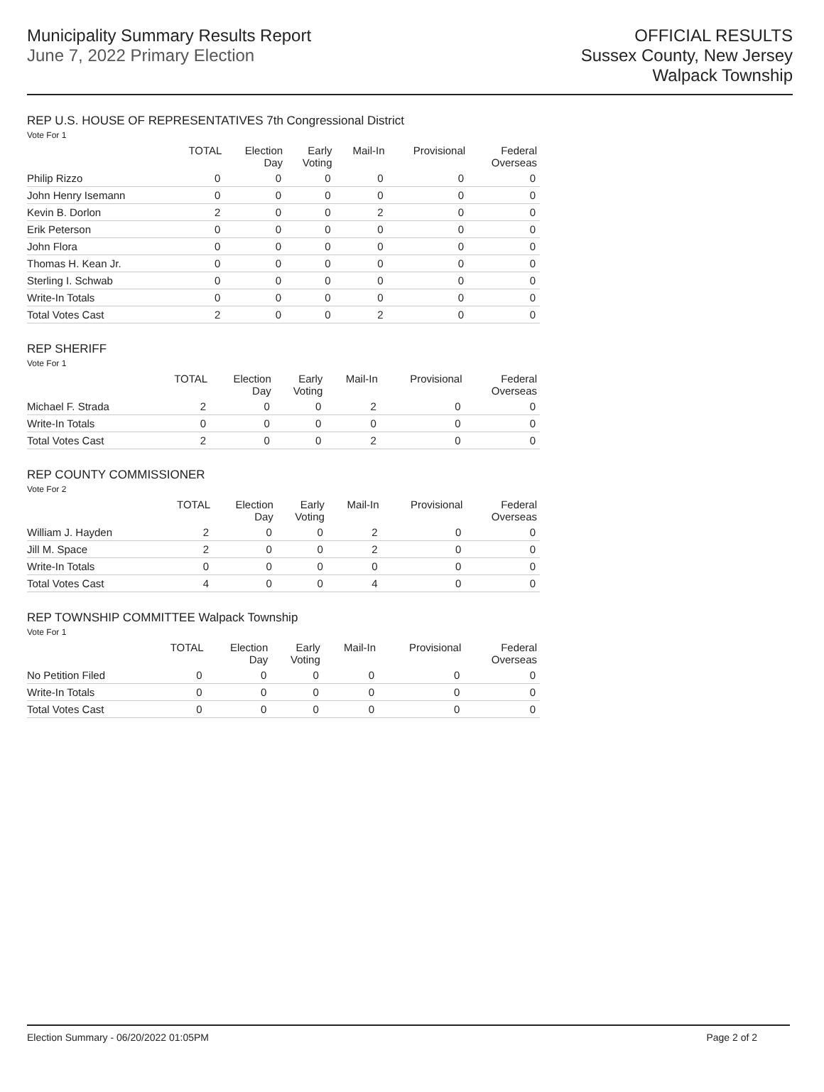Municipality Summary Results Report
June 7, 2022 Primary Election
OFFICIAL RESULTS
Sussex County, New Jersey
Walpack Township
REP U.S. HOUSE OF REPRESENTATIVES 7th Congressional District
Vote For 1
| | TOTAL | Election Day | Early Voting | Mail-In | Provisional | Federal Overseas |
| --- | --- | --- | --- | --- | --- | --- |
| Philip Rizzo | 0 | 0 | 0 | 0 | 0 | 0 |
| John Henry Isemann | 0 | 0 | 0 | 0 | 0 | 0 |
| Kevin B. Dorlon | 2 | 0 | 0 | 2 | 0 | 0 |
| Erik Peterson | 0 | 0 | 0 | 0 | 0 | 0 |
| John Flora | 0 | 0 | 0 | 0 | 0 | 0 |
| Thomas H. Kean Jr. | 0 | 0 | 0 | 0 | 0 | 0 |
| Sterling I. Schwab | 0 | 0 | 0 | 0 | 0 | 0 |
| Write-In Totals | 0 | 0 | 0 | 0 | 0 | 0 |
| Total Votes Cast | 2 | 0 | 0 | 2 | 0 | 0 |
REP SHERIFF
Vote For 1
| | TOTAL | Election Day | Early Voting | Mail-In | Provisional | Federal Overseas |
| --- | --- | --- | --- | --- | --- | --- |
| Michael F. Strada | 2 | 0 | 0 | 2 | 0 | 0 |
| Write-In Totals | 0 | 0 | 0 | 0 | 0 | 0 |
| Total Votes Cast | 2 | 0 | 0 | 2 | 0 | 0 |
REP COUNTY COMMISSIONER
Vote For 2
| | TOTAL | Election Day | Early Voting | Mail-In | Provisional | Federal Overseas |
| --- | --- | --- | --- | --- | --- | --- |
| William J. Hayden | 2 | 0 | 0 | 2 | 0 | 0 |
| Jill M. Space | 2 | 0 | 0 | 2 | 0 | 0 |
| Write-In Totals | 0 | 0 | 0 | 0 | 0 | 0 |
| Total Votes Cast | 4 | 0 | 0 | 4 | 0 | 0 |
REP TOWNSHIP COMMITTEE Walpack Township
Vote For 1
| | TOTAL | Election Day | Early Voting | Mail-In | Provisional | Federal Overseas |
| --- | --- | --- | --- | --- | --- | --- |
| No Petition Filed | 0 | 0 | 0 | 0 | 0 | 0 |
| Write-In Totals | 0 | 0 | 0 | 0 | 0 | 0 |
| Total Votes Cast | 0 | 0 | 0 | 0 | 0 | 0 |
Election Summary - 06/20/2022 01:05PM Page 2 of 2